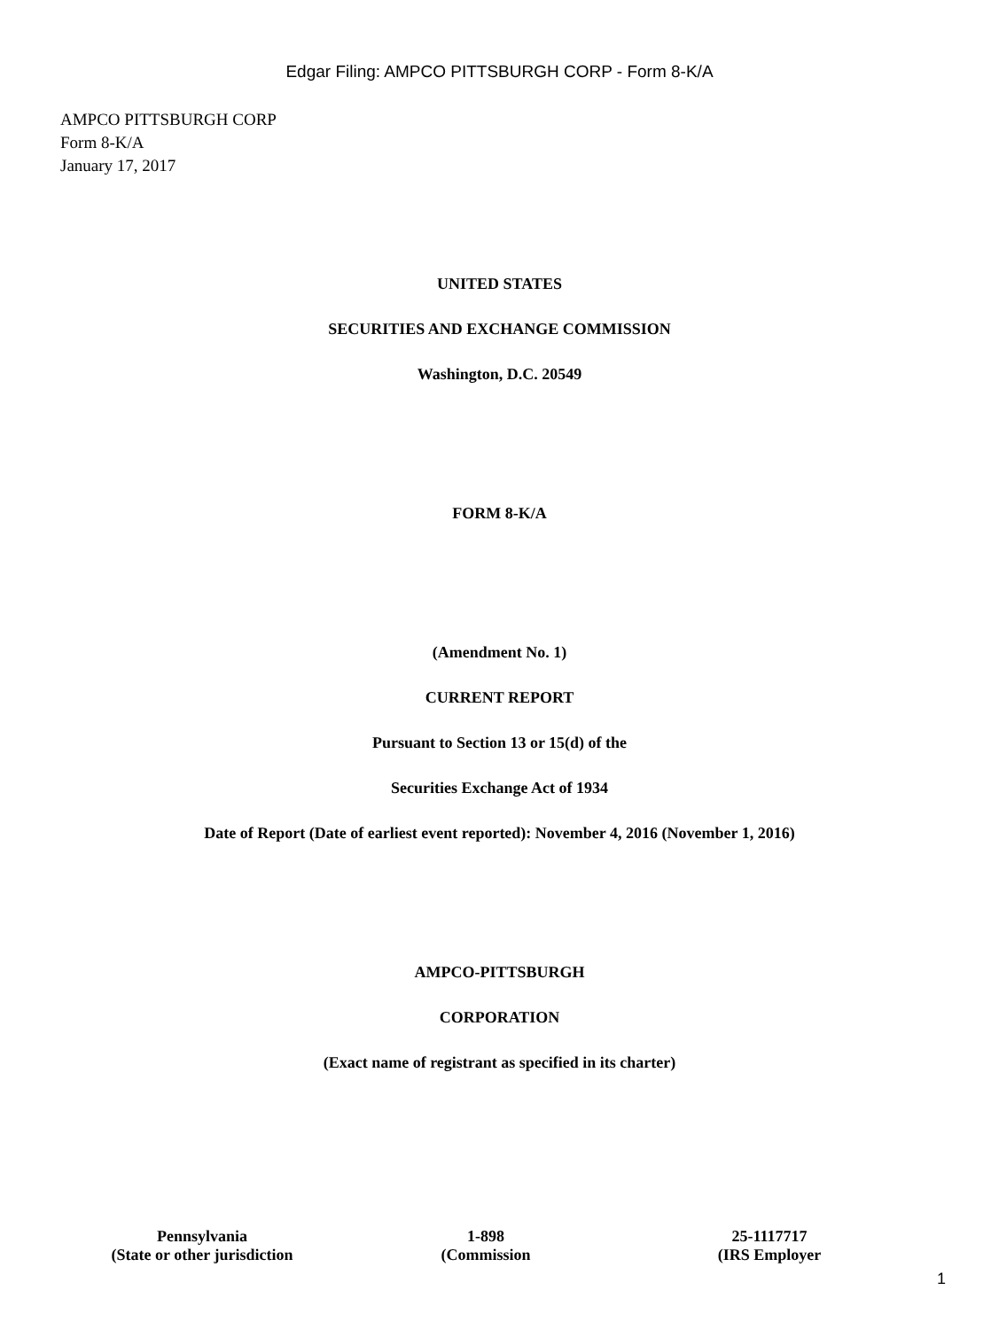Edgar Filing: AMPCO PITTSBURGH CORP - Form 8-K/A
AMPCO PITTSBURGH CORP
Form 8-K/A
January 17, 2017
UNITED STATES
SECURITIES AND EXCHANGE COMMISSION
Washington, D.C. 20549
FORM 8-K/A
(Amendment No. 1)
CURRENT REPORT
Pursuant to Section 13 or 15(d) of the
Securities Exchange Act of 1934
Date of Report (Date of earliest event reported): November 4, 2016 (November 1, 2016)
AMPCO-PITTSBURGH
CORPORATION
(Exact name of registrant as specified in its charter)
| Pennsylvania | 1-898 | 25-1117717 |
| (State or other jurisdiction | (Commission | (IRS Employer |
1